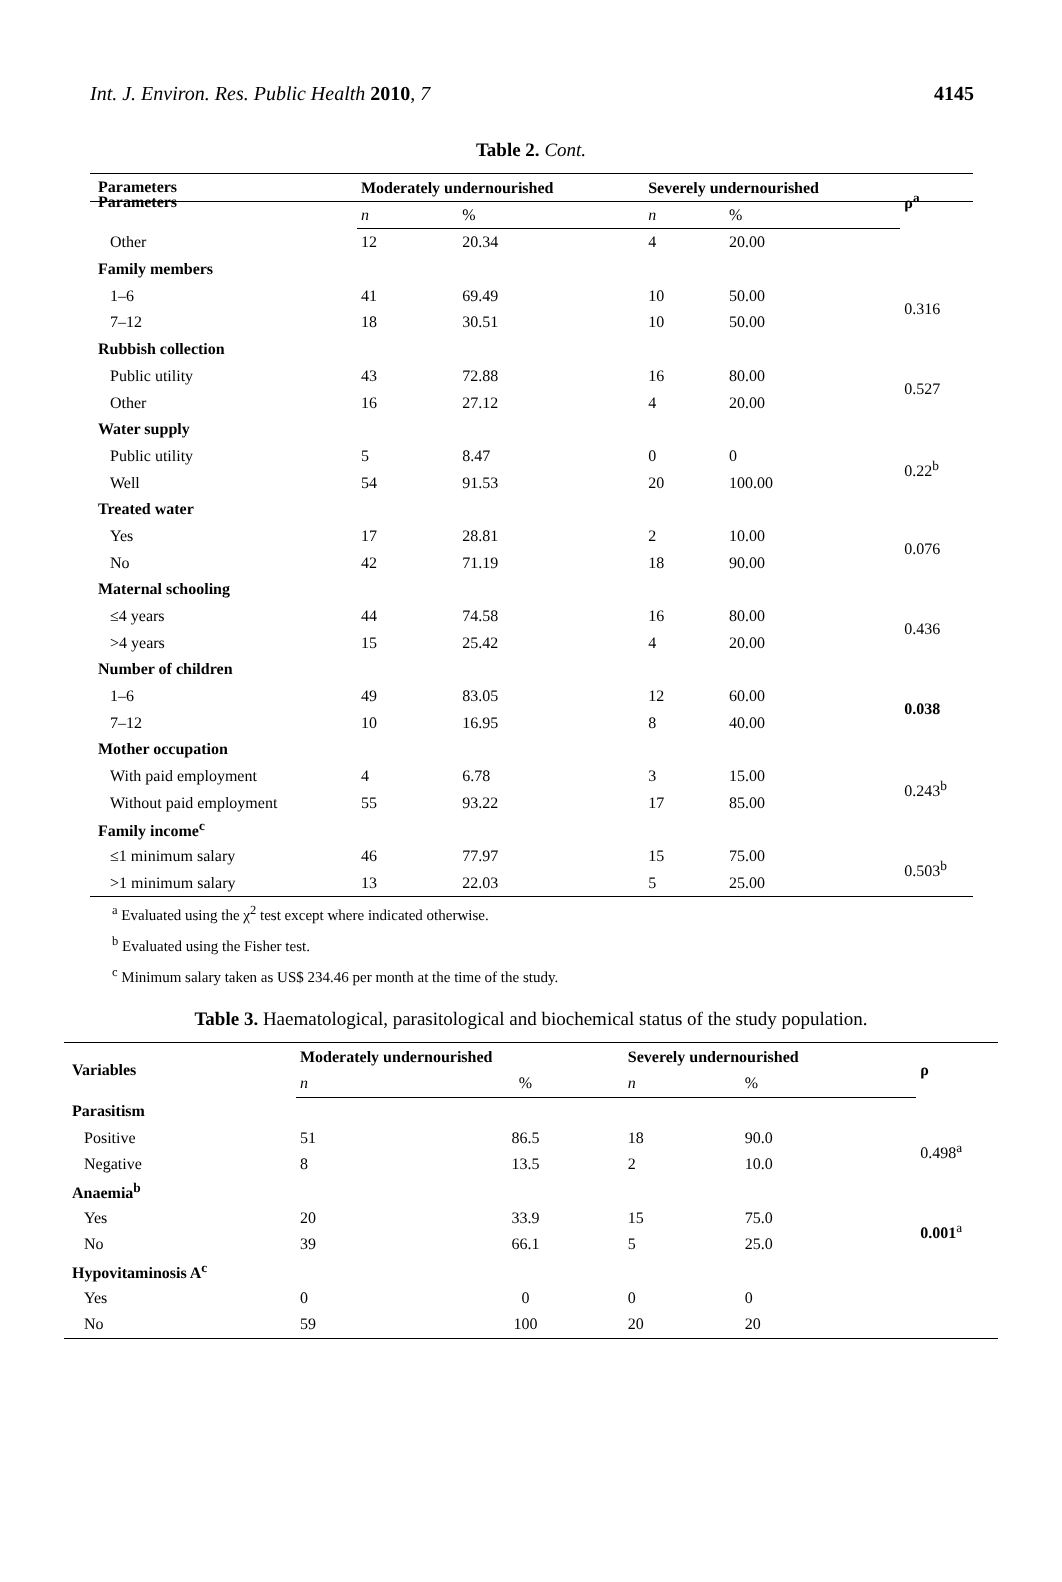Int. J. Environ. Res. Public Health 2010, 7 4145
Table 2. Cont.
| Parameters | |
| --- | --- |
| Parameters | Moderately undernourished | | Severely undernourished | | ρ<sup>a</sup> |
| --- | --- | --- | --- | --- | --- |
| | n | % | n | % | |
| Other | 12 | 20.34 | 4 | 20.00 | |
| Family members | | | | | |
| 1–6 | 41 | 69.49 | 10 | 50.00 | 0.316 |
| 7–12 | 18 | 30.51 | 10 | 50.00 | |
| Rubbish collection | | | | | |
| Public utility | 43 | 72.88 | 16 | 80.00 | 0.527 |
| Other | 16 | 27.12 | 4 | 20.00 | |
| Water supply | | | | | |
| Public utility | 5 | 8.47 | 0 | 0 | 0.22<sup>b</sup> |
| Well | 54 | 91.53 | 20 | 100.00 | |
| Treated water | | | | | |
| Yes | 17 | 28.81 | 2 | 10.00 | 0.076 |
| No | 42 | 71.19 | 18 | 90.00 | |
| Maternal schooling | | | | | |
| ≤4 years | 44 | 74.58 | 16 | 80.00 | 0.436 |
| >4 years | 15 | 25.42 | 4 | 20.00 | |
| Number of children | | | | | |
| 1–6 | 49 | 83.05 | 12 | 60.00 | 0.038 |
| 7–12 | 10 | 16.95 | 8 | 40.00 | |
| Mother occupation | | | | | |
| With paid employment | 4 | 6.78 | 3 | 15.00 | 0.243<sup>b</sup> |
| Without paid employment | 55 | 93.22 | 17 | 85.00 | |
| Family income<sup>c</sup> | | | | | |
| ≤1 minimum salary | 46 | 77.97 | 15 | 75.00 | 0.503<sup>b</sup> |
| >1 minimum salary | 13 | 22.03 | 5 | 25.00 | |
<sup>a</sup> Evaluated using the χ<sup>2</sup> test except where indicated otherwise.
<sup>b</sup> Evaluated using the Fisher test.
<sup>c</sup> Minimum salary taken as US$ 234.46 per month at the time of the study.
Table 3. Haematological, parasitological and biochemical status of the study population.
| Variables | Moderately undernourished | | Severely undernourished | | ρ |
| --- | --- | --- | --- | --- | --- |
| | n | % | n | % | |
| Parasitism | | | | | |
| Positive | 51 | 86.5 | 18 | 90.0 | 0.498<sup>a</sup> |
| Negative | 8 | 13.5 | 2 | 10.0 | |
| Anaemia<sup>b</sup> | | | | | |
| Yes | 20 | 33.9 | 15 | 75.0 | 0.001<sup>a</sup> |
| No | 39 | 66.1 | 5 | 25.0 | |
| Hypovitaminosis A<sup>c</sup> | | | | | |
| Yes | 0 | 0 | 0 | 0 | |
| No | 59 | 100 | 20 | 20 | |